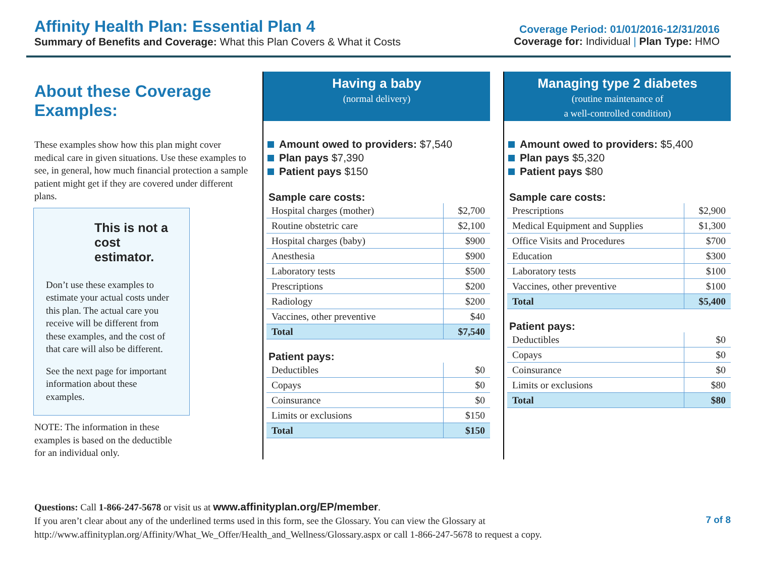Affinity Health Plan: Essential Plan 4
Summary of Benefits and Coverage: What this Plan Covers & What it Costs
Coverage Period: 01/01/2016-12/31/2016
Coverage for: Individual | Plan Type: HMO
About these Coverage Examples:
These examples show how this plan might cover medical care in given situations. Use these examples to see, in general, how much financial protection a sample patient might get if they are covered under different plans.
This is not a cost estimator.
Don’t use these examples to estimate your actual costs under this plan. The actual care you receive will be different from these examples, and the cost of that care will also be different.
See the next page for important information about these examples.
NOTE: The information in these
examples is based on the deductible
for an individual only.
Having a baby
(normal delivery)
Amount owed to providers: $7,540
Plan pays $7,390
Patient pays $150
Sample care costs:
| Hospital charges (mother) | $2,700 |
| Routine obstetric care | $2,100 |
| Hospital charges (baby) | $900 |
| Anesthesia | $900 |
| Laboratory tests | $500 |
| Prescriptions | $200 |
| Radiology | $200 |
| Vaccines, other preventive | $40 |
| Total | $7,540 |
Patient pays:
| Deductibles | $0 |
| Copays | $0 |
| Coinsurance | $0 |
| Limits or exclusions | $150 |
| Total | $150 |
Managing type 2 diabetes
(routine maintenance of
a well-controlled condition)
Amount owed to providers: $5,400
Plan pays $5,320
Patient pays $80
Sample care costs:
| Prescriptions | $2,900 |
| Medical Equipment and Supplies | $1,300 |
| Office Visits and Procedures | $700 |
| Education | $300 |
| Laboratory tests | $100 |
| Vaccines, other preventive | $100 |
| Total | $5,400 |
Patient pays:
| Deductibles | $0 |
| Copays | $0 |
| Coinsurance | $0 |
| Limits or exclusions | $80 |
| Total | $80 |
Questions: Call 1-866-247-5678 or visit us at www.affinityplan.org/EP/member.
If you aren’t clear about any of the underlined terms used in this form, see the Glossary. You can view the Glossary at
http://www.affinityplan.org/Affinity/What_We_Offer/Health_and_Wellness/Glossary.aspx or call 1-866-247-5678 to request a copy.
7 of 8